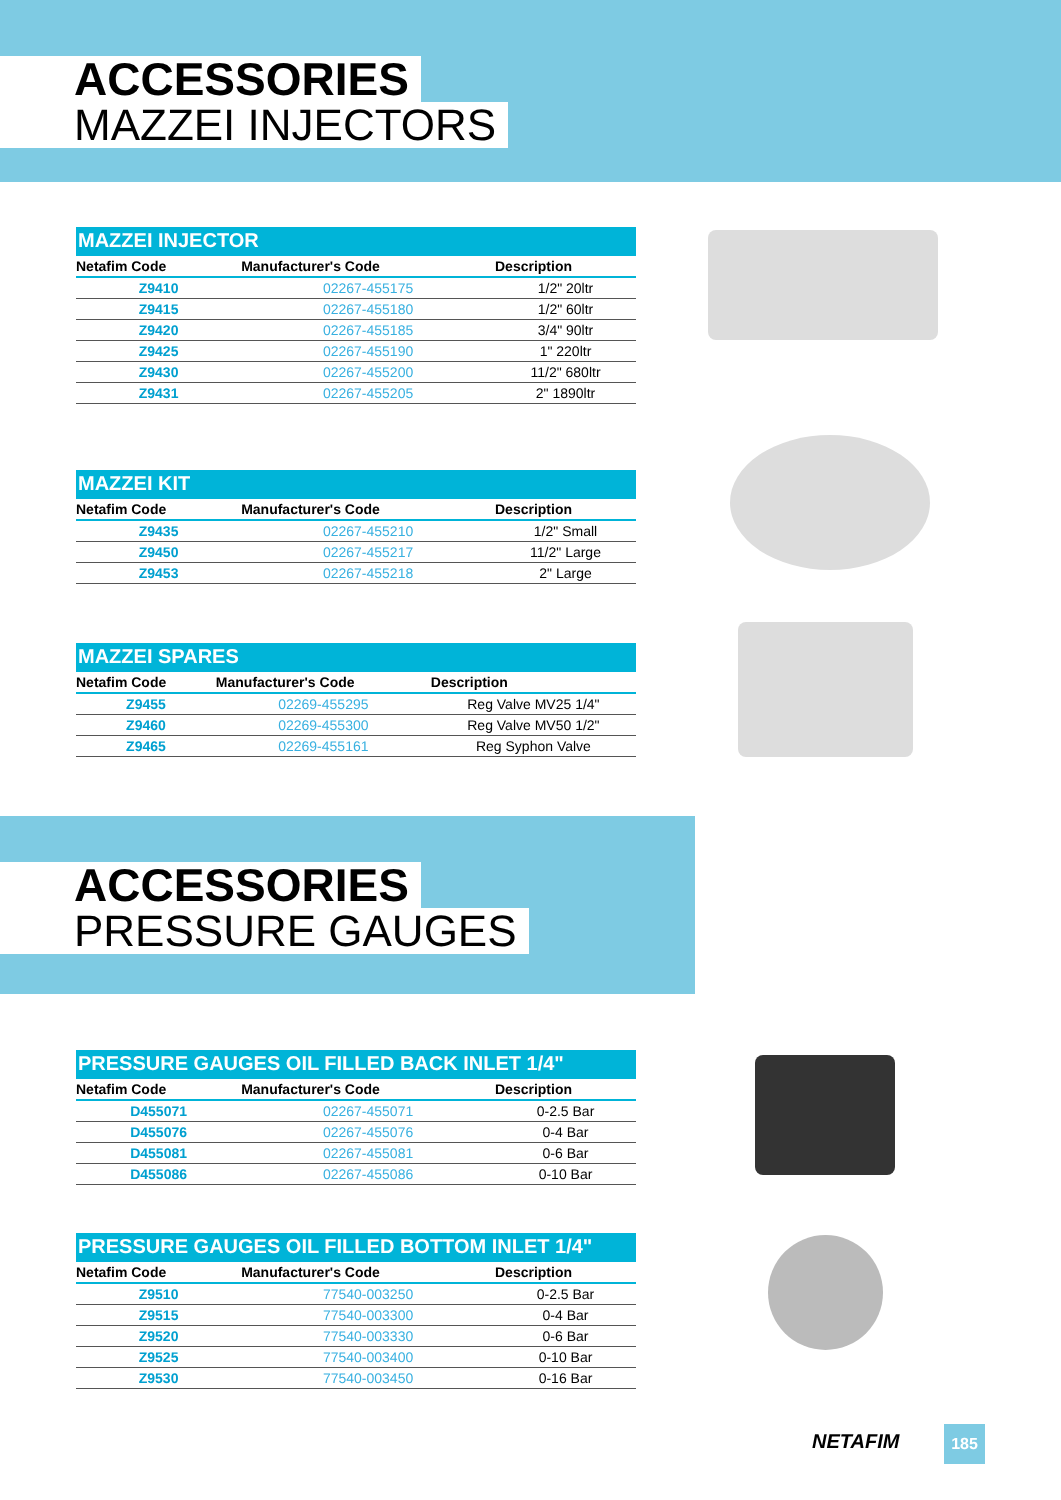ACCESSORIES
MAZZEI INJECTORS
| MAZZEI INJECTOR | | |
| --- | --- | --- |
| Netafim Code | Manufacturer's Code | Description |
| Z9410 | 02267-455175 | 1/2" 20ltr |
| Z9415 | 02267-455180 | 1/2" 60ltr |
| Z9420 | 02267-455185 | 3/4" 90ltr |
| Z9425 | 02267-455190 | 1" 220ltr |
| Z9430 | 02267-455200 | 11/2" 680ltr |
| Z9431 | 02267-455205 | 2" 1890ltr |
| MAZZEI KIT | | |
| --- | --- | --- |
| Netafim Code | Manufacturer's Code | Description |
| Z9435 | 02267-455210 | 1/2" Small |
| Z9450 | 02267-455217 | 11/2" Large |
| Z9453 | 02267-455218 | 2" Large |
| MAZZEI SPARES | | |
| --- | --- | --- |
| Netafim Code | Manufacturer's Code | Description |
| Z9455 | 02269-455295 | Reg Valve MV25 1/4" |
| Z9460 | 02269-455300 | Reg Valve MV50 1/2" |
| Z9465 | 02269-455161 | Reg Syphon Valve |
ACCESSORIES
PRESSURE GAUGES
| PRESSURE GAUGES OIL FILLED BACK INLET 1/4" | | |
| --- | --- | --- |
| Netafim Code | Manufacturer's Code | Description |
| D455071 | 02267-455071 | 0-2.5 Bar |
| D455076 | 02267-455076 | 0-4 Bar |
| D455081 | 02267-455081 | 0-6 Bar |
| D455086 | 02267-455086 | 0-10 Bar |
| PRESSURE GAUGES OIL FILLED BOTTOM INLET 1/4" | | |
| --- | --- | --- |
| Netafim Code | Manufacturer's Code | Description |
| Z9510 | 77540-003250 | 0-2.5 Bar |
| Z9515 | 77540-003300 | 0-4 Bar |
| Z9520 | 77540-003330 | 0-6 Bar |
| Z9525 | 77540-003400 | 0-10 Bar |
| Z9530 | 77540-003450 | 0-16 Bar |
NETAFIM 185